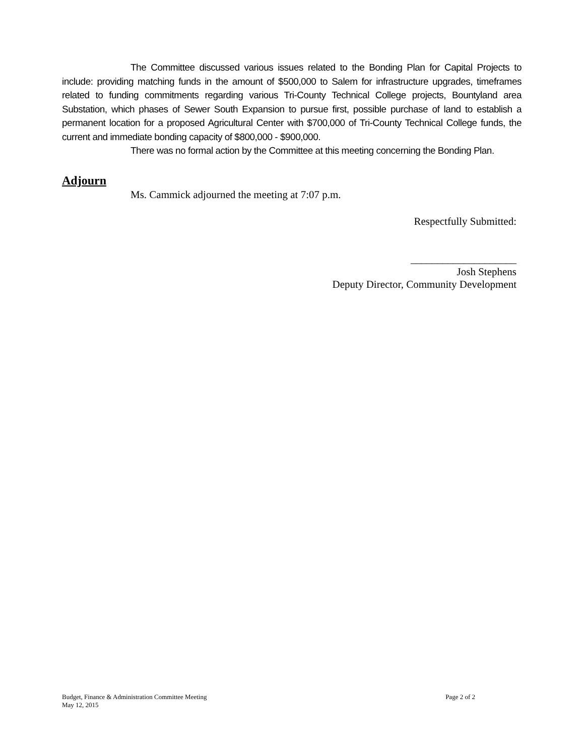The Committee discussed various issues related to the Bonding Plan for Capital Projects to include: providing matching funds in the amount of $500,000 to Salem for infrastructure upgrades, timeframes related to funding commitments regarding various Tri-County Technical College projects, Bountyland area Substation, which phases of Sewer South Expansion to pursue first, possible purchase of land to establish a permanent location for a proposed Agricultural Center with $700,000 of Tri-County Technical College funds, the current and immediate bonding capacity of $800,000 - $900,000.
There was no formal action by the Committee at this meeting concerning the Bonding Plan.
Adjourn
Ms. Cammick adjourned the meeting at 7:07 p.m.
Respectfully Submitted:
____________________
Josh Stephens
Deputy Director, Community Development
Page 2 of 2 Budget, Finance & Administration Committee Meeting
May 12, 2015